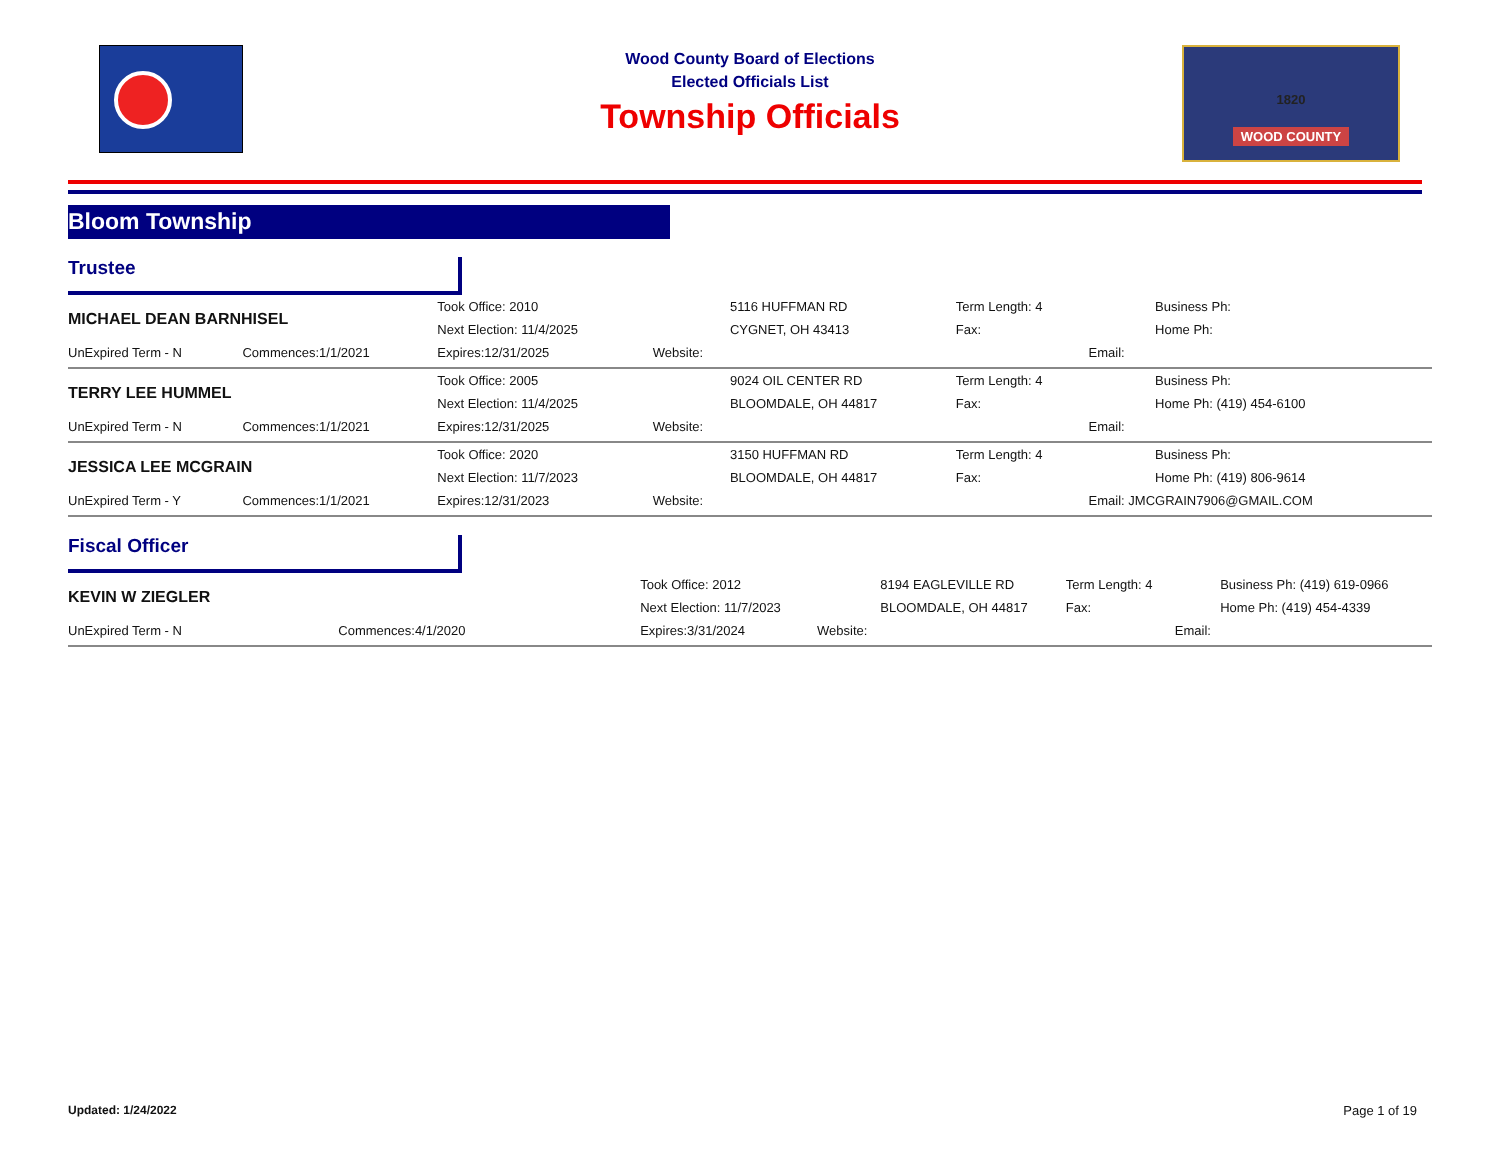Wood County Board of Elections
Elected Officials List
Township Officials
1820
WOOD COUNTY
Bloom Township
Trustee
| MICHAEL DEAN BARNHISEL | | Took Office: 2010 | | 5116 HUFFMAN RD | Term Length: 4 | | Business Ph: |
| | | Next Election: 11/4/2025 | | CYGNET, OH 43413 | Fax: | | Home Ph: |
| UnExpired Term - N | Commences:1/1/2021 | Expires:12/31/2025 | Website: | | | Email: | |
| TERRY LEE HUMMEL | | Took Office: 2005 | | 9024 OIL CENTER RD | Term Length: 4 | | Business Ph: |
| | | Next Election: 11/4/2025 | | BLOOMDALE, OH 44817 | Fax: | | Home Ph: (419) 454-6100 |
| UnExpired Term - N | Commences:1/1/2021 | Expires:12/31/2025 | Website: | | | Email: | |
| JESSICA LEE MCGRAIN | | Took Office: 2020 | | 3150 HUFFMAN RD | Term Length: 4 | | Business Ph: |
| | | Next Election: 11/7/2023 | | BLOOMDALE, OH 44817 | Fax: | | Home Ph: (419) 806-9614 |
| UnExpired Term - Y | Commences:1/1/2021 | Expires:12/31/2023 | Website: | | | Email: JMCGRAIN7906@GMAIL.COM | |
Fiscal Officer
| KEVIN W ZIEGLER | | Took Office: 2012 | | 8194 EAGLEVILLE RD | Term Length: 4 | | Business Ph: (419) 619-0966 |
| | | Next Election: 11/7/2023 | | BLOOMDALE, OH 44817 | Fax: | | Home Ph: (419) 454-4339 |
| UnExpired Term - N | Commences:4/1/2020 | Expires:3/31/2024 | Website: | | | Email: | |
Updated: 1/24/2022 Page 1 of 19